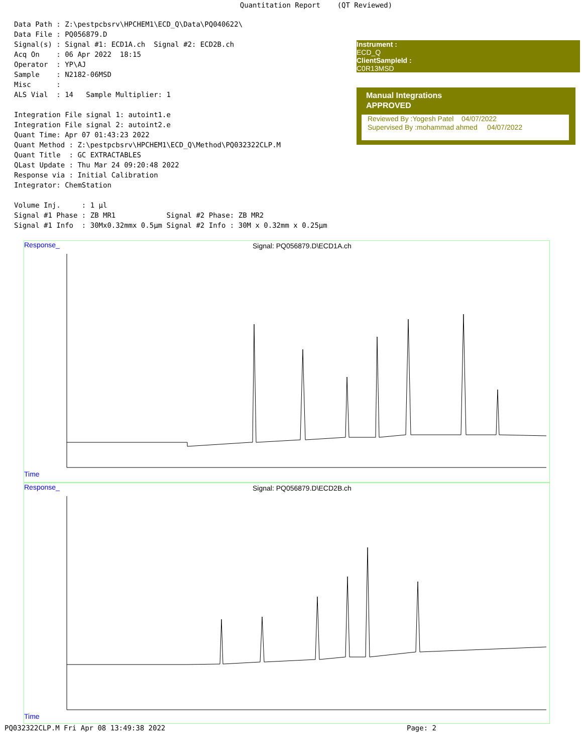Quantitation Report (QT Reviewed)
Data Path : Z:\pestpcbsrv\HPCHEM1\ECD_Q\Data\PQ040622\
Data File : PQ056879.D
Signal(s) : Signal #1: ECD1A.ch  Signal #2: ECD2B.ch
Acq On    : 06 Apr 2022  18:15
Operator  : YP\AJ
Sample    : N2182-06MSD
Misc      :
ALS Vial  : 14   Sample Multiplier: 1

Integration File signal 1: autoint1.e
Integration File signal 2: autoint2.e
Quant Time: Apr 07 01:43:23 2022
Quant Method : Z:\pestpcbsrv\HPCHEM1\ECD_Q\Method\PQ032322CLP.M
Quant Title  : GC EXTRACTABLES
QLast Update : Thu Mar 24 09:20:48 2022
Response via : Initial Calibration
Integrator: ChemStation

Volume Inj.     : 1 µl
Signal #1 Phase : ZB MR1            Signal #2 Phase: ZB MR2
Signal #1 Info  : 30Mx0.32mmx 0.5µm Signal #2 Info : 30M x 0.32mm x 0.25µm
Instrument :
ECD_Q
ClientSampleId :
C0R13MSD
Manual Integrations
APPROVED
Reviewed By :Yogesh Patel 04/07/2022
Supervised By :mohammad ahmed 04/07/2022
Response_
Signal: PQ056879.D\ECD1A.ch
Time
Response_
Signal: PQ056879.D\ECD2B.ch
Time
PQ032322CLP.M Fri Apr 08 13:49:38 2022 Page: 2